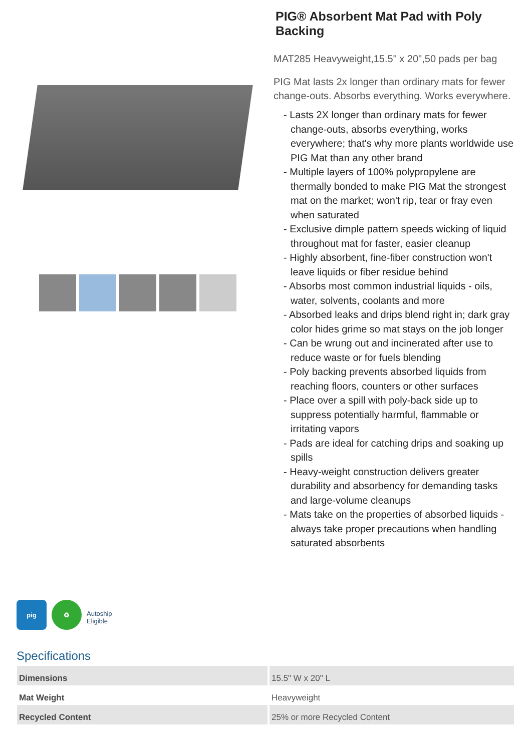PIG® Absorbent Mat Pad with Poly Backing
MAT285 Heavyweight,15.5" x 20",50 pads per bag
PIG Mat lasts 2x longer than ordinary mats for fewer change-outs. Absorbs everything. Works everywhere.
- Lasts 2X longer than ordinary mats for fewer change-outs, absorbs everything, works everywhere; that's why more plants worldwide use PIG Mat than any other brand
- Multiple layers of 100% polypropylene are thermally bonded to make PIG Mat the strongest mat on the market; won't rip, tear or fray even when saturated
- Exclusive dimple pattern speeds wicking of liquid throughout mat for faster, easier cleanup
- Highly absorbent, fine-fiber construction won't leave liquids or fiber residue behind
- Absorbs most common industrial liquids - oils, water, solvents, coolants and more
- Absorbed leaks and drips blend right in; dark gray color hides grime so mat stays on the job longer
- Can be wrung out and incinerated after use to reduce waste or for fuels blending
- Poly backing prevents absorbed liquids from reaching floors, counters or other surfaces
- Place over a spill with poly-back side up to suppress potentially harmful, flammable or irritating vapors
- Pads are ideal for catching drips and soaking up spills
- Heavy-weight construction delivers greater durability and absorbency for demanding tasks and large-volume cleanups
- Mats take on the properties of absorbed liquids - always take proper precautions when handling saturated absorbents
pig ♻
Autoship
Eligible
Specifications
| Dimensions | 15.5" W x 20" L |
| Mat Weight | Heavyweight |
| Recycled Content | 25% or more Recycled Content |